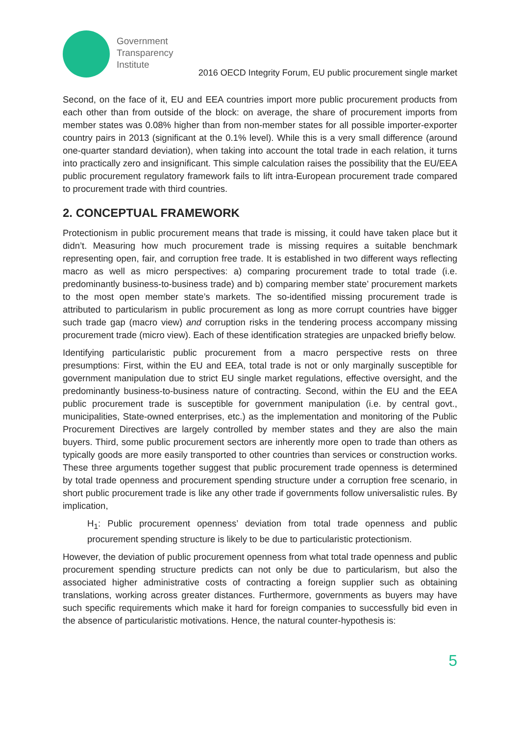Government
Transparency
Institute
2016 OECD Integrity Forum, EU public procurement single market
Second, on the face of it, EU and EEA countries import more public procurement products from each other than from outside of the block: on average, the share of procurement imports from member states was 0.08% higher than from non-member states for all possible importer-exporter country pairs in 2013 (significant at the 0.1% level). While this is a very small difference (around one-quarter standard deviation), when taking into account the total trade in each relation, it turns into practically zero and insignificant. This simple calculation raises the possibility that the EU/EEA public procurement regulatory framework fails to lift intra-European procurement trade compared to procurement trade with third countries.
2. CONCEPTUAL FRAMEWORK
Protectionism in public procurement means that trade is missing, it could have taken place but it didn’t. Measuring how much procurement trade is missing requires a suitable benchmark representing open, fair, and corruption free trade. It is established in two different ways reflecting macro as well as micro perspectives: a) comparing procurement trade to total trade (i.e. predominantly business-to-business trade) and b) comparing member state’ procurement markets to the most open member state’s markets. The so-identified missing procurement trade is attributed to particularism in public procurement as long as more corrupt countries have bigger such trade gap (macro view) and corruption risks in the tendering process accompany missing procurement trade (micro view). Each of these identification strategies are unpacked briefly below.
Identifying particularistic public procurement from a macro perspective rests on three presumptions: First, within the EU and EEA, total trade is not or only marginally susceptible for government manipulation due to strict EU single market regulations, effective oversight, and the predominantly business-to-business nature of contracting. Second, within the EU and the EEA public procurement trade is susceptible for government manipulation (i.e. by central govt., municipalities, State-owned enterprises, etc.) as the implementation and monitoring of the Public Procurement Directives are largely controlled by member states and they are also the main buyers. Third, some public procurement sectors are inherently more open to trade than others as typically goods are more easily transported to other countries than services or construction works. These three arguments together suggest that public procurement trade openness is determined by total trade openness and procurement spending structure under a corruption free scenario, in short public procurement trade is like any other trade if governments follow universalistic rules. By implication,
H<sub>1</sub>: Public procurement openness’ deviation from total trade openness and public procurement spending structure is likely to be due to particularistic protectionism.
However, the deviation of public procurement openness from what total trade openness and public procurement spending structure predicts can not only be due to particularism, but also the associated higher administrative costs of contracting a foreign supplier such as obtaining translations, working across greater distances. Furthermore, governments as buyers may have such specific requirements which make it hard for foreign companies to successfully bid even in the absence of particularistic motivations. Hence, the natural counter-hypothesis is:
5